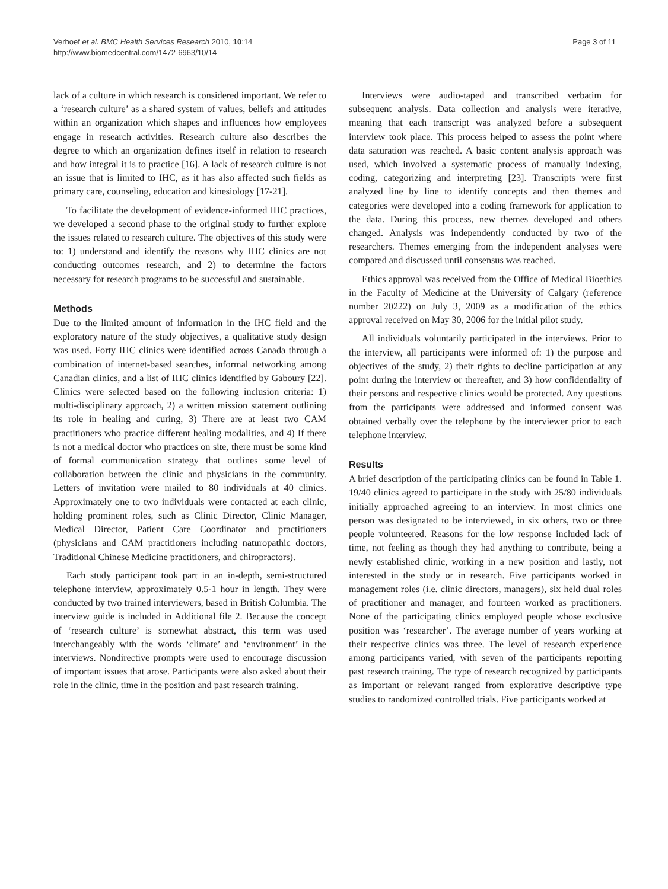Verhoef et al. BMC Health Services Research 2010, 10:14
http://www.biomedcentral.com/1472-6963/10/14
Page 3 of 11
lack of a culture in which research is considered important. We refer to a ‘research culture’ as a shared system of values, beliefs and attitudes within an organization which shapes and influences how employees engage in research activities. Research culture also describes the degree to which an organization defines itself in relation to research and how integral it is to practice [16]. A lack of research culture is not an issue that is limited to IHC, as it has also affected such fields as primary care, counseling, education and kinesiology [17-21].
To facilitate the development of evidence-informed IHC practices, we developed a second phase to the original study to further explore the issues related to research culture. The objectives of this study were to: 1) understand and identify the reasons why IHC clinics are not conducting outcomes research, and 2) to determine the factors necessary for research programs to be successful and sustainable.
Methods
Due to the limited amount of information in the IHC field and the exploratory nature of the study objectives, a qualitative study design was used. Forty IHC clinics were identified across Canada through a combination of internet-based searches, informal networking among Canadian clinics, and a list of IHC clinics identified by Gaboury [22]. Clinics were selected based on the following inclusion criteria: 1) multi-disciplinary approach, 2) a written mission statement outlining its role in healing and curing, 3) There are at least two CAM practitioners who practice different healing modalities, and 4) If there is not a medical doctor who practices on site, there must be some kind of formal communication strategy that outlines some level of collaboration between the clinic and physicians in the community. Letters of invitation were mailed to 80 individuals at 40 clinics. Approximately one to two individuals were contacted at each clinic, holding prominent roles, such as Clinic Director, Clinic Manager, Medical Director, Patient Care Coordinator and practitioners (physicians and CAM practitioners including naturopathic doctors, Traditional Chinese Medicine practitioners, and chiropractors).
Each study participant took part in an in-depth, semi-structured telephone interview, approximately 0.5-1 hour in length. They were conducted by two trained interviewers, based in British Columbia. The interview guide is included in Additional file 2. Because the concept of ‘research culture’ is somewhat abstract, this term was used interchangeably with the words ‘climate’ and ‘environment’ in the interviews. Nondirective prompts were used to encourage discussion of important issues that arose. Participants were also asked about their role in the clinic, time in the position and past research training.
Interviews were audio-taped and transcribed verbatim for subsequent analysis. Data collection and analysis were iterative, meaning that each transcript was analyzed before a subsequent interview took place. This process helped to assess the point where data saturation was reached. A basic content analysis approach was used, which involved a systematic process of manually indexing, coding, categorizing and interpreting [23]. Transcripts were first analyzed line by line to identify concepts and then themes and categories were developed into a coding framework for application to the data. During this process, new themes developed and others changed. Analysis was independently conducted by two of the researchers. Themes emerging from the independent analyses were compared and discussed until consensus was reached.
Ethics approval was received from the Office of Medical Bioethics in the Faculty of Medicine at the University of Calgary (reference number 20222) on July 3, 2009 as a modification of the ethics approval received on May 30, 2006 for the initial pilot study.
All individuals voluntarily participated in the interviews. Prior to the interview, all participants were informed of: 1) the purpose and objectives of the study, 2) their rights to decline participation at any point during the interview or thereafter, and 3) how confidentiality of their persons and respective clinics would be protected. Any questions from the participants were addressed and informed consent was obtained verbally over the telephone by the interviewer prior to each telephone interview.
Results
A brief description of the participating clinics can be found in Table 1. 19/40 clinics agreed to participate in the study with 25/80 individuals initially approached agreeing to an interview. In most clinics one person was designated to be interviewed, in six others, two or three people volunteered. Reasons for the low response included lack of time, not feeling as though they had anything to contribute, being a newly established clinic, working in a new position and lastly, not interested in the study or in research. Five participants worked in management roles (i.e. clinic directors, managers), six held dual roles of practitioner and manager, and fourteen worked as practitioners. None of the participating clinics employed people whose exclusive position was ‘researcher’. The average number of years working at their respective clinics was three. The level of research experience among participants varied, with seven of the participants reporting past research training. The type of research recognized by participants as important or relevant ranged from explorative descriptive type studies to randomized controlled trials. Five participants worked at